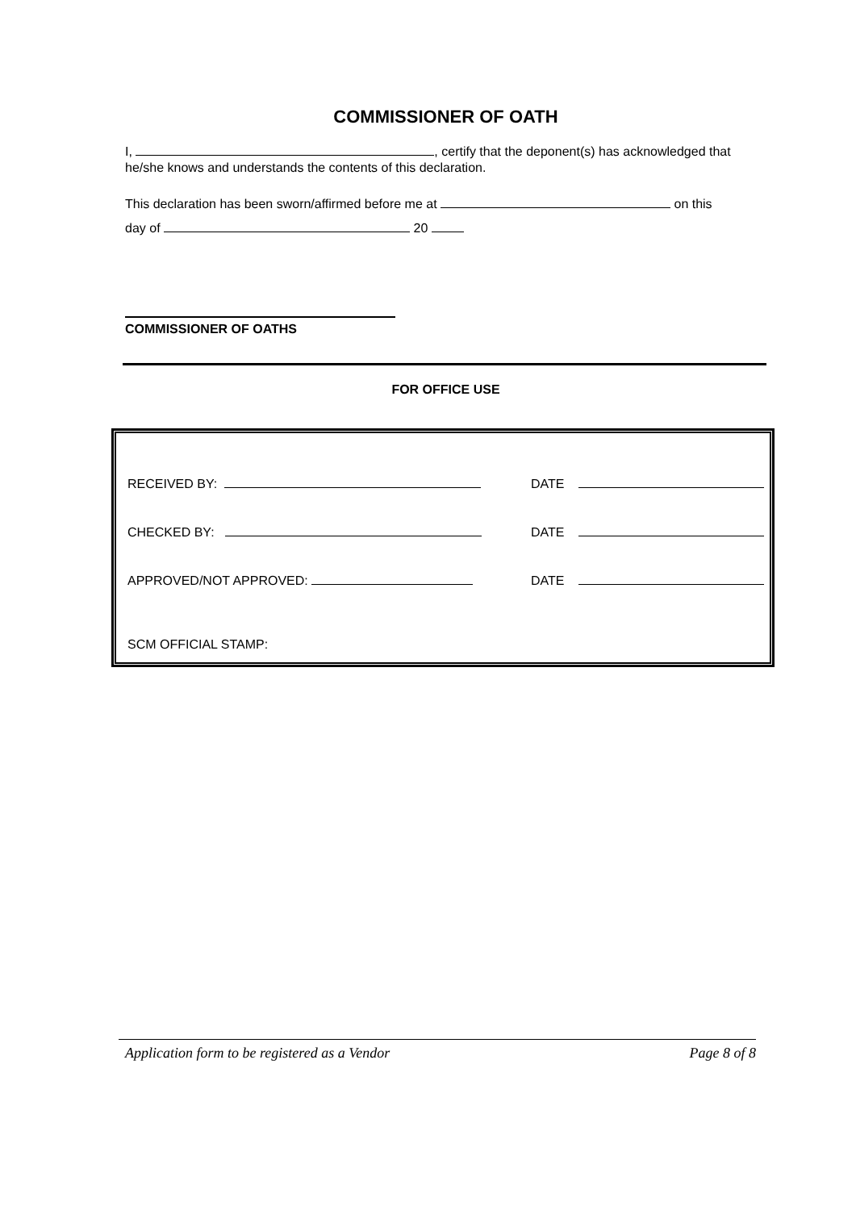COMMISSIONER OF OATH
I, , certify that the deponent(s) has acknowledged that he/she knows and understands the contents of this declaration.
This declaration has been sworn/affirmed before me at on this
day of 20
COMMISSIONER OF OATHS
FOR OFFICE USE
RECEIVED BY: DATE
CHECKED BY: DATE
APPROVED/NOT APPROVED: DATE
SCM OFFICIAL STAMP:
Application form to be registered as a Vendor Page 8 of 8